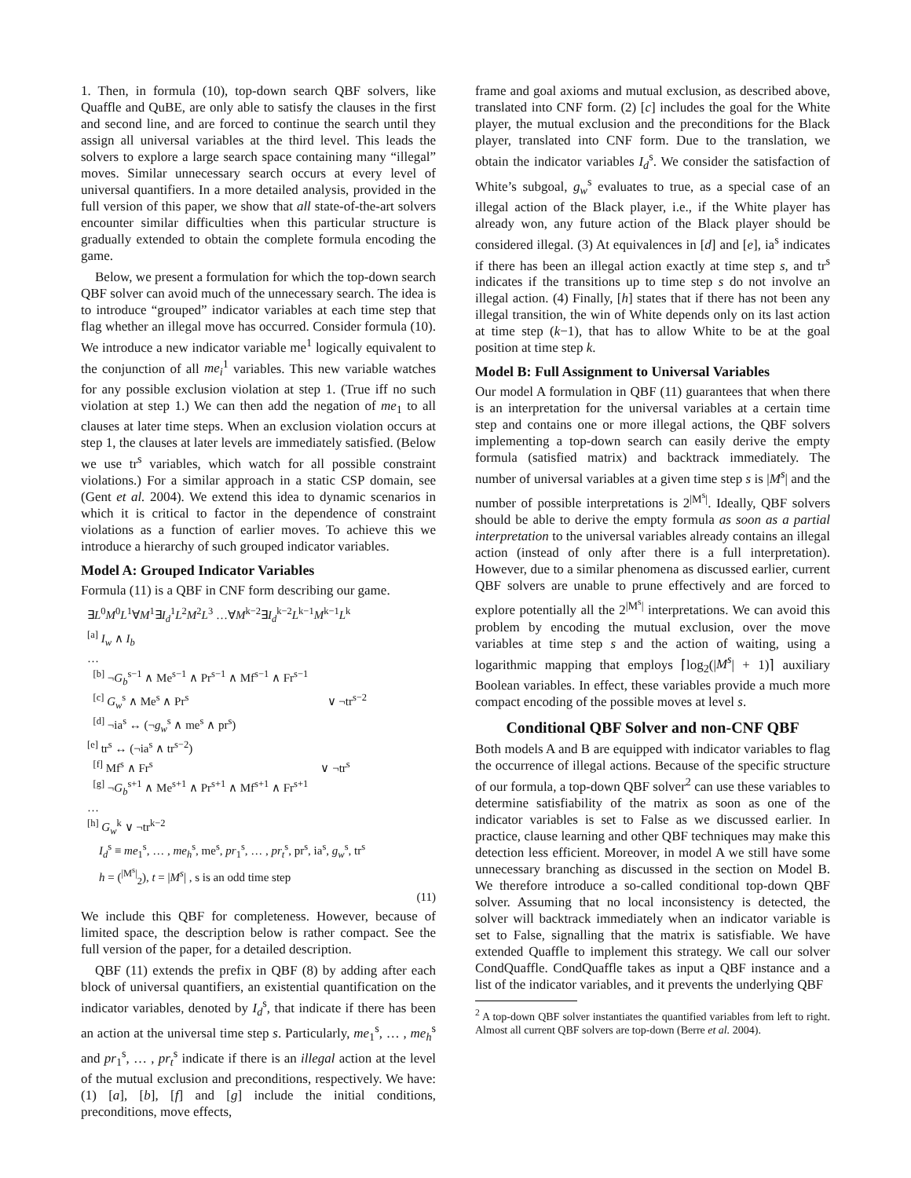1. Then, in formula (10), top-down search QBF solvers, like Quaffle and QuBE, are only able to satisfy the clauses in the first and second line, and are forced to continue the search until they assign all universal variables at the third level. This leads the solvers to explore a large search space containing many “illegal” moves. Similar unnecessary search occurs at every level of universal quantifiers. In a more detailed analysis, provided in the full version of this paper, we show that all state-of-the-art solvers encounter similar difficulties when this particular structure is gradually extended to obtain the complete formula encoding the game.
Below, we present a formulation for which the top-down search QBF solver can avoid much of the unnecessary search. The idea is to introduce “grouped” indicator variables at each time step that flag whether an illegal move has occurred. Consider formula (10). We introduce a new indicator variable me<sup>1</sup> logically equivalent to the conjunction of all me<sub>i</sub><sup>1</sup> variables. This new variable watches for any possible exclusion violation at step 1. (True iff no such violation at step 1.) We can then add the negation of me<sub>1</sub> to all clauses at later time steps. When an exclusion violation occurs at step 1, the clauses at later levels are immediately satisfied. (Below we use tr<sup>s</sup> variables, which watch for all possible constraint violations.) For a similar approach in a static CSP domain, see (Gent et al. 2004). We extend this idea to dynamic scenarios in which it is critical to factor in the dependence of constraint violations as a function of earlier moves. To achieve this we introduce a hierarchy of such grouped indicator variables.
Model A: Grouped Indicator Variables
Formula (11) is a QBF in CNF form describing our game.
∃L<sup>0</sup>M<sup>0</sup>L<sup>1</sup>∀M<sup>1</sup>∃I<sub>d</sub><sup>1</sup>L<sup>2</sup>M<sup>2</sup>L<sup>3</sup> …∀M<sup>k−2</sup>∃I<sub>d</sub><sup>k−2</sup>L<sup>k−1</sup>M<sup>k−1</sup>L<sup>k</sup>
<sup>[a]</sup> I<sub>w</sub> ∧ I<sub>b</sub>
…
<sup>[b]</sup> ¬G<sub>b</sub><sup>s−1</sup> ∧ Me<sup>s−1</sup> ∧ Pr<sup>s−1</sup> ∧ Mf<sup>s−1</sup> ∧ Fr<sup>s−1</sup>
<sup>[c]</sup> G<sub>w</sub><sup>s</sup> ∧ Me<sup>s</sup> ∧ Pr<sup>s</sup> ∨ ¬tr<sup>s−2</sup>
<sup>[d]</sup> ¬ia<sup>s</sup> ↔ (¬g<sub>w</sub><sup>s</sup> ∧ me<sup>s</sup> ∧ pr<sup>s</sup>)
<sup>[e]</sup> tr<sup>s</sup> ↔ (¬ia<sup>s</sup> ∧ tr<sup>s−2</sup>)
<sup>[f]</sup> Mf<sup>s</sup> ∧ Fr<sup>s</sup> ∨ ¬tr<sup>s</sup>
<sup>[g]</sup> ¬G<sub>b</sub><sup>s+1</sup> ∧ Me<sup>s+1</sup> ∧ Pr<sup>s+1</sup> ∧ Mf<sup>s+1</sup> ∧ Fr<sup>s+1</sup>
…
<sup>[h]</sup> G<sub>w</sub><sup>k</sup> ∨ ¬tr<sup>k−2</sup>
I<sub>d</sub><sup>s</sup> ≡ me<sub>1</sub><sup>s</sup>, … , me<sub>h</sub><sup>s</sup>, me<sup>s</sup>, pr<sub>1</sub><sup>s</sup>, … , pr<sub>t</sub><sup>s</sup>, pr<sup>s</sup>, ia<sup>s</sup>, g<sub>w</sub><sup>s</sup>, tr<sup>s</sup>
h = (<sup>|M<sup>s</sup>|</sup><sub>2</sub>), t = |M<sup>s</sup>| , s is an odd time step
(11)
We include this QBF for completeness. However, because of limited space, the description below is rather compact. See the full version of the paper, for a detailed description.
QBF (11) extends the prefix in QBF (8) by adding after each block of universal quantifiers, an existential quantification on the indicator variables, denoted by I<sub>d</sub><sup>s</sup>, that indicate if there has been an action at the universal time step s. Particularly, me<sub>1</sub><sup>s</sup>, … , me<sub>h</sub><sup>s</sup> and pr<sub>1</sub><sup>s</sup>, … , pr<sub>t</sub><sup>s</sup> indicate if there is an illegal action at the level of the mutual exclusion and preconditions, respectively. We have: (1) [a], [b], [f] and [g] include the initial conditions, preconditions, move effects,
frame and goal axioms and mutual exclusion, as described above, translated into CNF form. (2) [c] includes the goal for the White player, the mutual exclusion and the preconditions for the Black player, translated into CNF form. Due to the translation, we obtain the indicator variables I<sub>d</sub><sup>s</sup>. We consider the satisfaction of White’s subgoal, g<sub>w</sub><sup>s</sup> evaluates to true, as a special case of an illegal action of the Black player, i.e., if the White player has already won, any future action of the Black player should be considered illegal. (3) At equivalences in [d] and [e], ia<sup>s</sup> indicates if there has been an illegal action exactly at time step s, and tr<sup>s</sup> indicates if the transitions up to time step s do not involve an illegal action. (4) Finally, [h] states that if there has not been any illegal transition, the win of White depends only on its last action at time step (k−1), that has to allow White to be at the goal position at time step k.
Model B: Full Assignment to Universal Variables
Our model A formulation in QBF (11) guarantees that when there is an interpretation for the universal variables at a certain time step and contains one or more illegal actions, the QBF solvers implementing a top-down search can easily derive the empty formula (satisfied matrix) and backtrack immediately. The number of universal variables at a given time step s is |M<sup>s</sup>| and the number of possible interpretations is 2<sup>|M<sup>s</sup>|</sup>. Ideally, QBF solvers should be able to derive the empty formula as soon as a partial interpretation to the universal variables already contains an illegal action (instead of only after there is a full interpretation). However, due to a similar phenomena as discussed earlier, current QBF solvers are unable to prune effectively and are forced to explore potentially all the 2<sup>|M<sup>s</sup>|</sup> interpretations. We can avoid this problem by encoding the mutual exclusion, over the move variables at time step s and the action of waiting, using a logarithmic mapping that employs ⌈log<sub>2</sub>(|M<sup>s</sup>| + 1)⌉ auxiliary Boolean variables. In effect, these variables provide a much more compact encoding of the possible moves at level s.
Conditional QBF Solver and non-CNF QBF
Both models A and B are equipped with indicator variables to flag the occurrence of illegal actions. Because of the specific structure of our formula, a top-down QBF solver<sup>2</sup> can use these variables to determine satisfiability of the matrix as soon as one of the indicator variables is set to False as we discussed earlier. In practice, clause learning and other QBF techniques may make this detection less efficient. Moreover, in model A we still have some unnecessary branching as discussed in the section on Model B. We therefore introduce a so-called conditional top-down QBF solver. Assuming that no local inconsistency is detected, the solver will backtrack immediately when an indicator variable is set to False, signalling that the matrix is satisfiable. We have extended Quaffle to implement this strategy. We call our solver CondQuaffle. CondQuaffle takes as input a QBF instance and a list of the indicator variables, and it prevents the underlying QBF
<sup>2</sup> A top-down QBF solver instantiates the quantified variables from left to right. Almost all current QBF solvers are top-down (Berre et al. 2004).